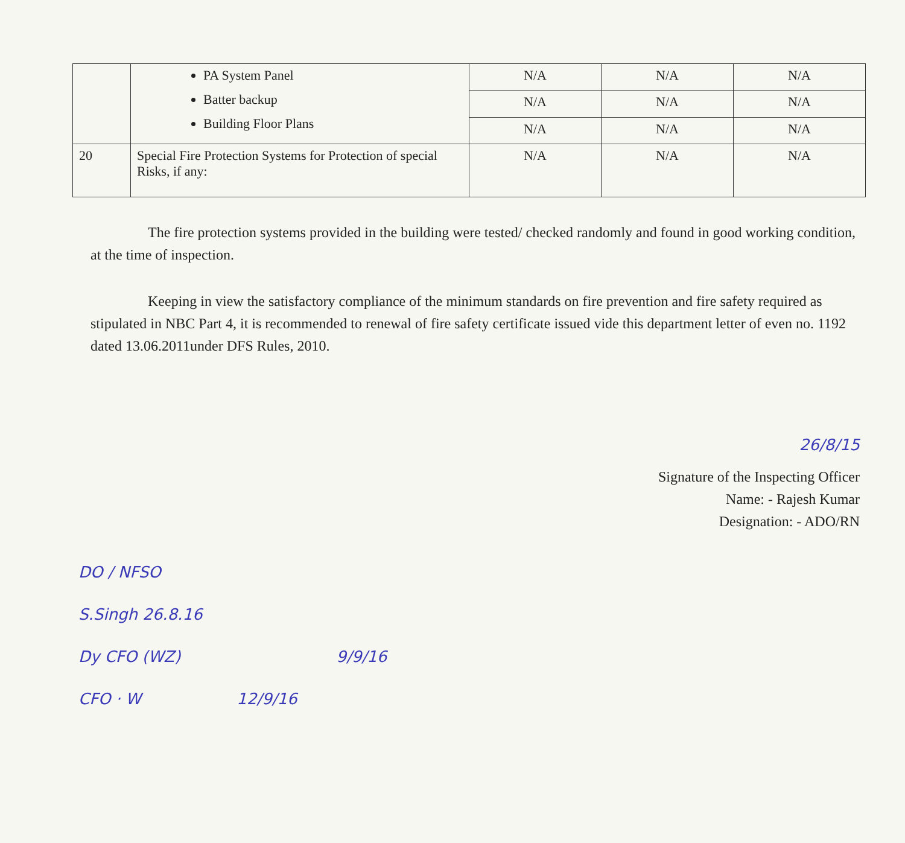| | PA System Panel Batter backup Building Floor Plans | N/A | N/A | N/A |
| | | N/A | N/A | N/A |
| | | N/A | N/A | N/A |
| 20 | Special Fire Protection Systems for Protection of special Risks, if any: | N/A | N/A | N/A |
The fire protection systems provided in the building were tested/ checked randomly and found in good working condition, at the time of inspection.
Keeping in view the satisfactory compliance of the minimum standards on fire prevention and fire safety required as stipulated in NBC Part 4, it is recommended to renewal of fire safety certificate issued vide this department letter of even no. 1192 dated 13.06.2011under DFS Rules, 2010.
26/8/15
Signature of the Inspecting Officer
Name: - Rajesh Kumar
Designation: - ADO/RN
DO / NFSO
S.Singh 26.8.16
Dy CFO (WZ) 9/9/16
CFO · W 12/9/16